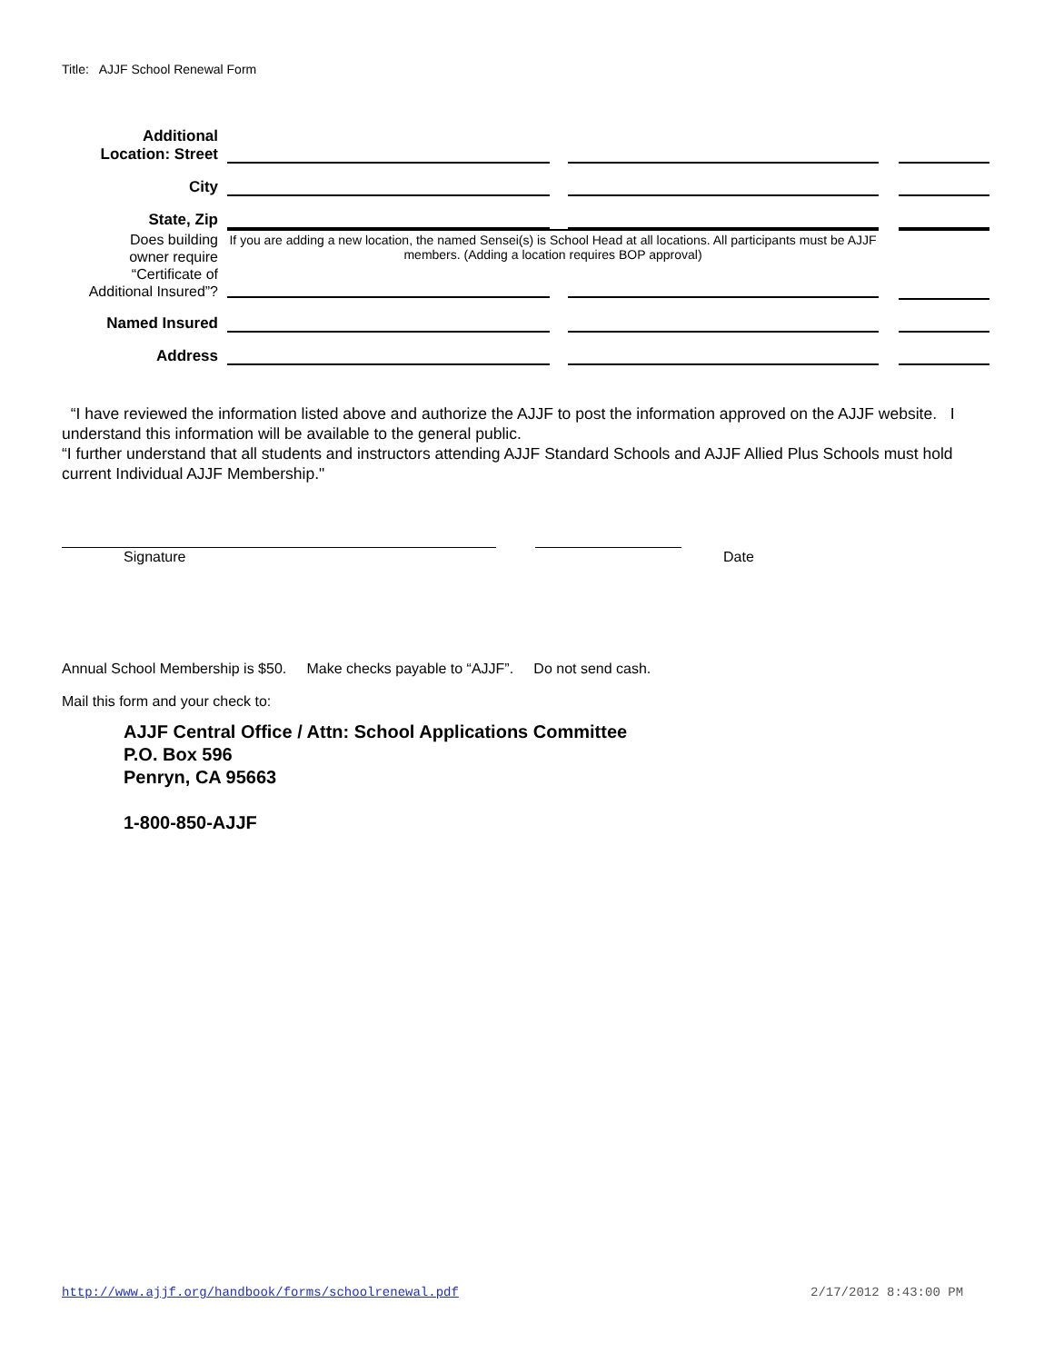Title: AJJF School Renewal Form
| Additional Location: Street | | | | | |
| City | | | | | |
| State, Zip | | | | | |
| Does building owner require “Certificate of Additional Insured”? | If you are adding a new location, the named Sensei(s) is School Head at all locations. All participants must be AJJF members. (Adding a location requires BOP approval) | | | | |
| Named Insured | | | | | |
| Address | | | | | |
“I have reviewed the information listed above and authorize the AJJF to post the information approved on the AJJF website. I understand this information will be available to the general public.
“I further understand that all students and instructors attending AJJF Standard Schools and AJJF Allied Plus Schools must hold current Individual AJJF Membership."
Signature Date
Annual School Membership is $50. Make checks payable to “AJJF”. Do not send cash.
Mail this form and your check to:
AJJF Central Office / Attn: School Applications Committee
P.O. Box 596
Penryn, CA 95663
1-800-850-AJJF
http://www.ajjf.org/handbook/forms/schoolrenewal.pdf
2/17/2012 8:43:00 PM